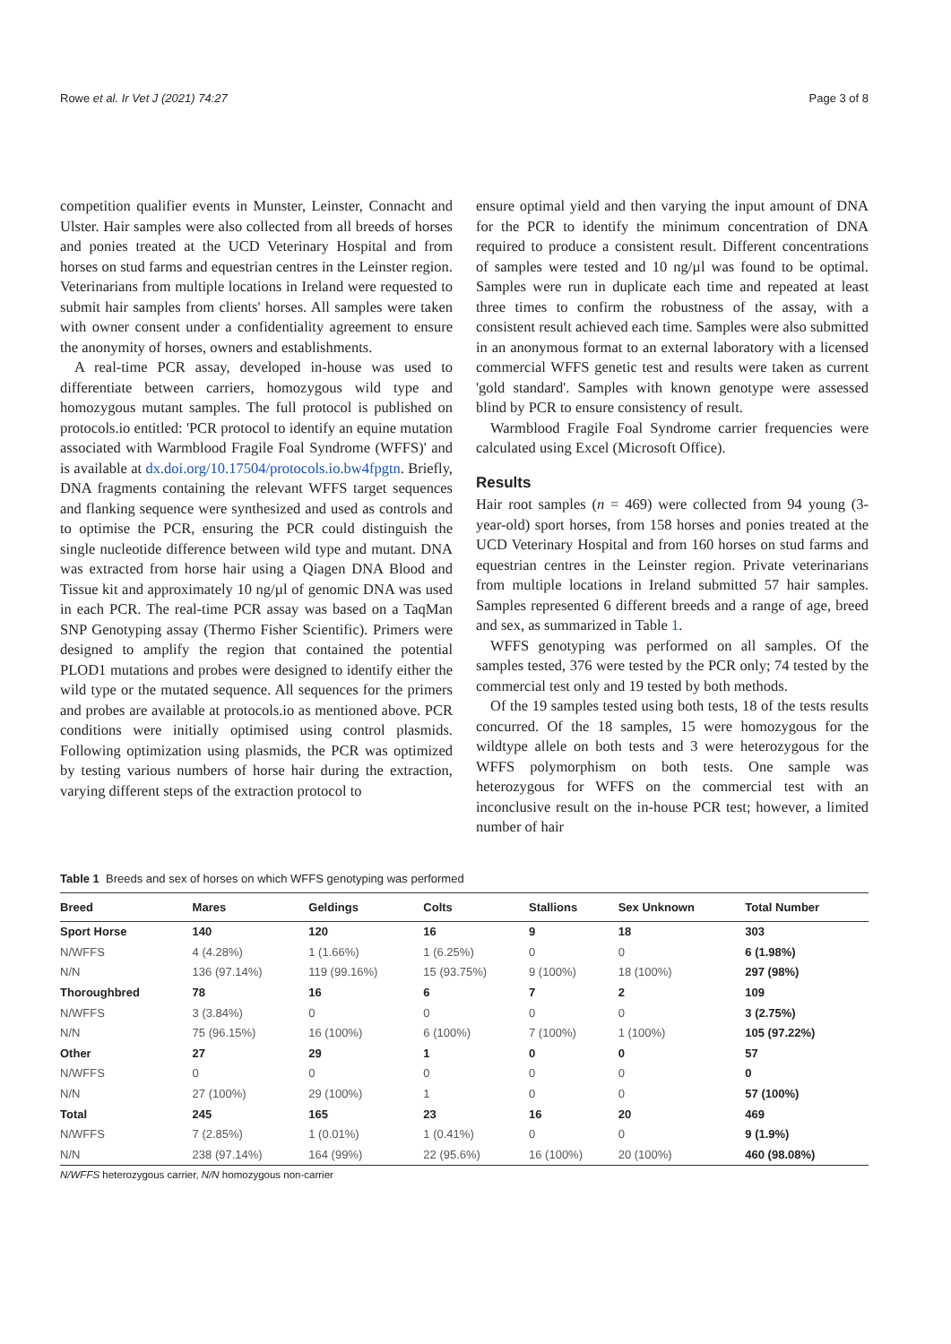Rowe et al. Ir Vet J (2021) 74:27 Page 3 of 8
competition qualifier events in Munster, Leinster, Connacht and Ulster. Hair samples were also collected from all breeds of horses and ponies treated at the UCD Veterinary Hospital and from horses on stud farms and equestrian centres in the Leinster region. Veterinarians from multiple locations in Ireland were requested to submit hair samples from clients' horses. All samples were taken with owner consent under a confidentiality agreement to ensure the anonymity of horses, owners and establishments.
A real-time PCR assay, developed in-house was used to differentiate between carriers, homozygous wild type and homozygous mutant samples. The full protocol is published on protocols.io entitled: 'PCR protocol to identify an equine mutation associated with Warmblood Fragile Foal Syndrome (WFFS)' and is available at dx.doi.org/10.17504/protocols.io.bw4fpgtn. Briefly, DNA fragments containing the relevant WFFS target sequences and flanking sequence were synthesized and used as controls and to optimise the PCR, ensuring the PCR could distinguish the single nucleotide difference between wild type and mutant. DNA was extracted from horse hair using a Qiagen DNA Blood and Tissue kit and approximately 10 ng/µl of genomic DNA was used in each PCR. The real-time PCR assay was based on a TaqMan SNP Genotyping assay (Thermo Fisher Scientific). Primers were designed to amplify the region that contained the potential PLOD1 mutations and probes were designed to identify either the wild type or the mutated sequence. All sequences for the primers and probes are available at protocols.io as mentioned above. PCR conditions were initially optimised using control plasmids. Following optimization using plasmids, the PCR was optimized by testing various numbers of horse hair during the extraction, varying different steps of the extraction protocol to
ensure optimal yield and then varying the input amount of DNA for the PCR to identify the minimum concentration of DNA required to produce a consistent result. Different concentrations of samples were tested and 10 ng/µl was found to be optimal. Samples were run in duplicate each time and repeated at least three times to confirm the robustness of the assay, with a consistent result achieved each time. Samples were also submitted in an anonymous format to an external laboratory with a licensed commercial WFFS genetic test and results were taken as current 'gold standard'. Samples with known genotype were assessed blind by PCR to ensure consistency of result.
Warmblood Fragile Foal Syndrome carrier frequencies were calculated using Excel (Microsoft Office).
Results
Hair root samples (n = 469) were collected from 94 young (3-year-old) sport horses, from 158 horses and ponies treated at the UCD Veterinary Hospital and from 160 horses on stud farms and equestrian centres in the Leinster region. Private veterinarians from multiple locations in Ireland submitted 57 hair samples. Samples represented 6 different breeds and a range of age, breed and sex, as summarized in Table 1.
WFFS genotyping was performed on all samples. Of the samples tested, 376 were tested by the PCR only; 74 tested by the commercial test only and 19 tested by both methods.
Of the 19 samples tested using both tests, 18 of the tests results concurred. Of the 18 samples, 15 were homozygous for the wildtype allele on both tests and 3 were heterozygous for the WFFS polymorphism on both tests. One sample was heterozygous for WFFS on the commercial test with an inconclusive result on the in-house PCR test; however, a limited number of hair
Table 1 Breeds and sex of horses on which WFFS genotyping was performed
| Breed | Mares | Geldings | Colts | Stallions | Sex Unknown | Total Number |
| --- | --- | --- | --- | --- | --- | --- |
| Sport Horse | 140 | 120 | 16 | 9 | 18 | 303 |
| N/WFFS | 4 (4.28%) | 1 (1.66%) | 1 (6.25%) | 0 | 0 | 6 (1.98%) |
| N/N | 136 (97.14%) | 119 (99.16%) | 15 (93.75%) | 9 (100%) | 18 (100%) | 297 (98%) |
| Thoroughbred | 78 | 16 | 6 | 7 | 2 | 109 |
| N/WFFS | 3 (3.84%) | 0 | 0 | 0 | 0 | 3 (2.75%) |
| N/N | 75 (96.15%) | 16 (100%) | 6 (100%) | 7 (100%) | 1 (100%) | 105 (97.22%) |
| Other | 27 | 29 | 1 | 0 | 0 | 57 |
| N/WFFS | 0 | 0 | 0 | 0 | 0 | 0 |
| N/N | 27 (100%) | 29 (100%) | 1 | 0 | 0 | 57 (100%) |
| Total | 245 | 165 | 23 | 16 | 20 | 469 |
| N/WFFS | 7 (2.85%) | 1 (0.01%) | 1 (0.41%) | 0 | 0 | 9 (1.9%) |
| N/N | 238 (97.14%) | 164 (99%) | 22 (95.6%) | 16 (100%) | 20 (100%) | 460 (98.08%) |
N/WFFS heterozygous carrier, N/N homozygous non-carrier